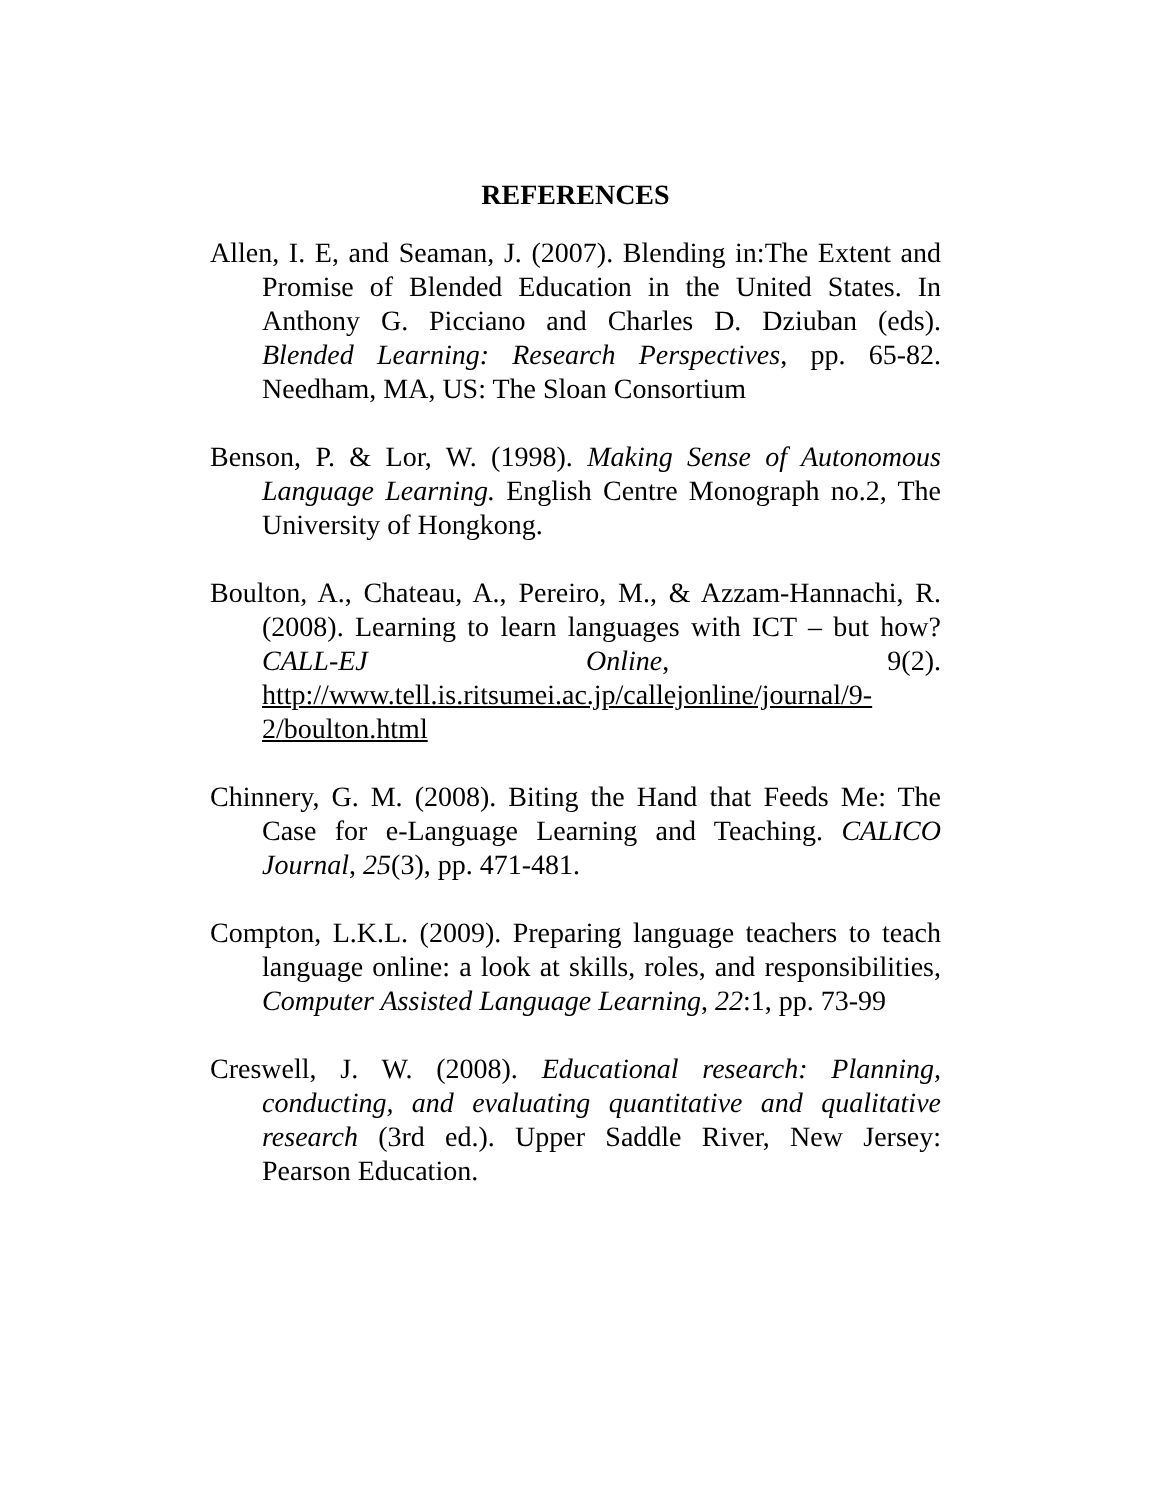REFERENCES
Allen, I. E, and Seaman, J. (2007). Blending in:The Extent and Promise of Blended Education in the United States. In Anthony G. Picciano and Charles D. Dziuban (eds). Blended Learning: Research Perspectives, pp. 65-82. Needham, MA, US: The Sloan Consortium
Benson, P. & Lor, W. (1998). Making Sense of Autonomous Language Learning. English Centre Monograph no.2, The University of Hongkong.
Boulton, A., Chateau, A., Pereiro, M., & Azzam-Hannachi, R. (2008). Learning to learn languages with ICT – but how? CALL-EJ Online, 9(2). http://www.tell.is.ritsumei.ac.jp/callejonline/journal/9-2/boulton.html
Chinnery, G. M. (2008). Biting the Hand that Feeds Me: The Case for e-Language Learning and Teaching. CALICO Journal, 25(3), pp. 471-481.
Compton, L.K.L. (2009). Preparing language teachers to teach language online: a look at skills, roles, and responsibilities, Computer Assisted Language Learning, 22:1, pp. 73-99
Creswell, J. W. (2008). Educational research: Planning, conducting, and evaluating quantitative and qualitative research (3rd ed.). Upper Saddle River, New Jersey: Pearson Education.